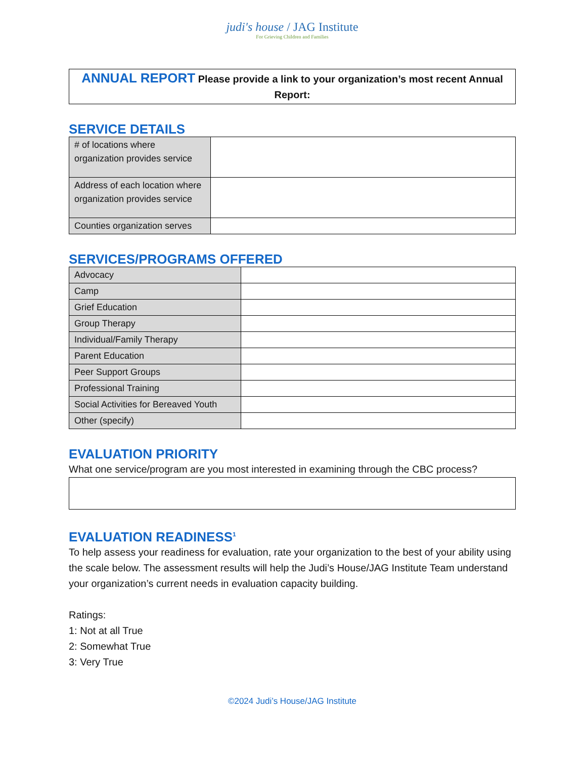judi's house / JAG Institute
For Grieving Children and Families
ANNUAL REPORT Please provide a link to your organization’s most recent Annual Report:
SERVICE DETAILS
| # of locations where organization provides service | |
| Address of each location where organization provides service | |
| Counties organization serves | |
SERVICES/PROGRAMS OFFERED
| Advocacy | |
| Camp | |
| Grief Education | |
| Group Therapy | |
| Individual/Family Therapy | |
| Parent Education | |
| Peer Support Groups | |
| Professional Training | |
| Social Activities for Bereaved Youth | |
| Other (specify) | |
EVALUATION PRIORITY
What one service/program are you most interested in examining through the CBC process?
EVALUATION READINESS<sup>1</sup>
To help assess your readiness for evaluation, rate your organization to the best of your ability using the scale below. The assessment results will help the Judi’s House/JAG Institute Team understand your organization’s current needs in evaluation capacity building.
Ratings:
1: Not at all True
2: Somewhat True
3: Very True
©2024 Judi’s House/JAG Institute